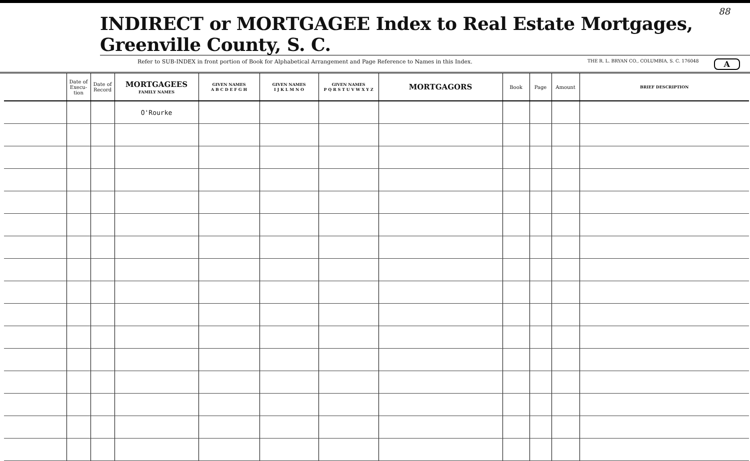88
INDIRECT or MORTGAGEE Index to Real Estate Mortgages, Greenville County, S. C.
Refer to SUB-INDEX in front portion of Book for Alphabetical Arrangement and Page Reference to Names in this Index. THE R. L. BRYAN CO., COLUMBIA, S. C. 176048 A
| | Date of Execu-tion | Date of Record | MORTGAGEES FAMILY NAMES | GIVEN NAMES A B C D E F G H | GIVEN NAMES I J K L M N O | GIVEN NAMES P Q R S T U V W X Y Z | MORTGAGORS | Book | Page | Amount | BRIEF DESCRIPTION |
| --- | --- | --- | --- | --- | --- | --- | --- | --- | --- | --- | --- |
| | | | O'Rourke | | | | | | | | |